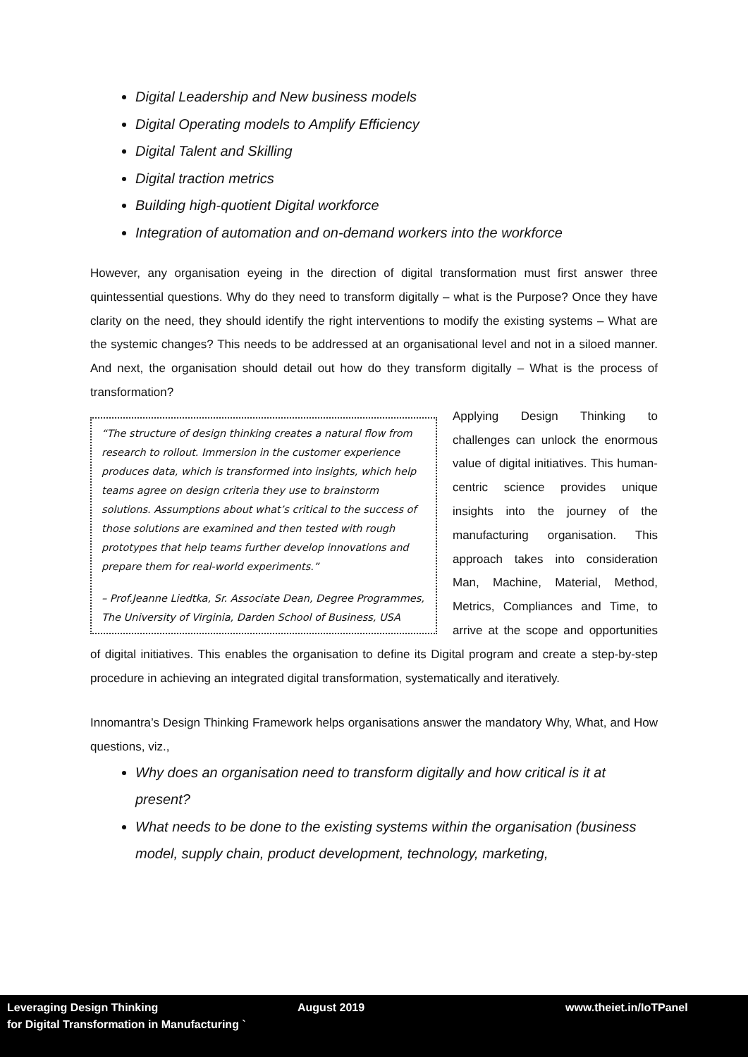Digital Leadership and New business models
Digital Operating models to Amplify Efficiency
Digital Talent and Skilling
Digital traction metrics
Building high-quotient Digital workforce
Integration of automation and on-demand workers into the workforce
However, any organisation eyeing in the direction of digital transformation must first answer three quintessential questions. Why do they need to transform digitally – what is the Purpose? Once they have clarity on the need, they should identify the right interventions to modify the existing systems – What are the systemic changes? This needs to be addressed at an organisational level and not in a siloed manner. And next, the organisation should detail out how do they transform digitally – What is the process of transformation?
“The structure of design thinking creates a natural flow from research to rollout. Immersion in the customer experience produces data, which is transformed into insights, which help teams agree on design criteria they use to brainstorm solutions. Assumptions about what’s critical to the success of those solutions are examined and then tested with rough prototypes that help teams further develop innovations and prepare them for real-world experiments.”
– Prof.Jeanne Liedtka, Sr. Associate Dean, Degree Programmes, The University of Virginia, Darden School of Business, USA
Applying Design Thinking to challenges can unlock the enormous value of digital initiatives. This human-centric science provides unique insights into the journey of the manufacturing organisation. This approach takes into consideration Man, Machine, Material, Method, Metrics, Compliances and Time, to arrive at the scope and opportunities of digital initiatives. This enables the organisation to define its Digital program and create a step-by-step procedure in achieving an integrated digital transformation, systematically and iteratively.
Innomantra’s Design Thinking Framework helps organisations answer the mandatory Why, What, and How questions, viz.,
Why does an organisation need to transform digitally and how critical is it at present?
What needs to be done to the existing systems within the organisation (business model, supply chain, product development, technology, marketing,
Leveraging Design Thinking
for Digital Transformation in Manufacturing `
August 2019 www.theiet.in/IoTPanel